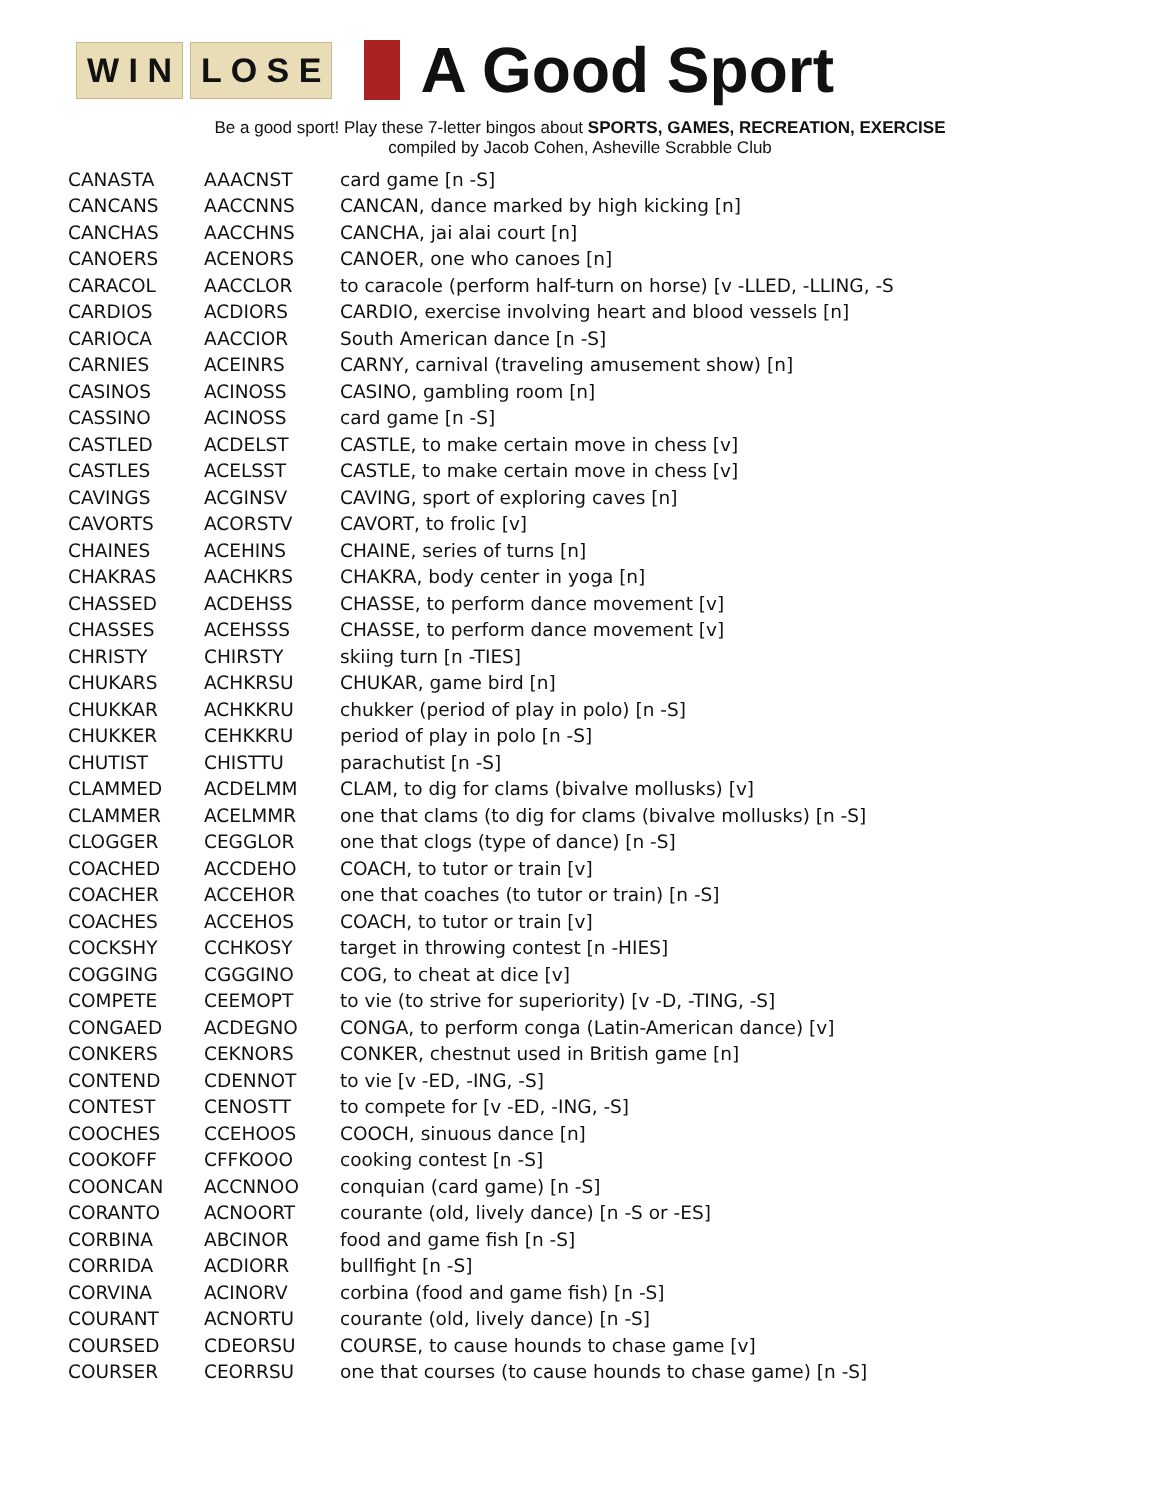W I N L O S E A Good Sport
Be a good sport! Play these 7-letter bingos about SPORTS, GAMES, RECREATION, EXERCISE
compiled by Jacob Cohen, Asheville Scrabble Club
| CANASTA | AAACNST | card game [n -S] |
| CANCANS | AACCNNS | CANCAN, dance marked by high kicking [n] |
| CANCHAS | AACCHNS | CANCHA, jai alai court [n] |
| CANOERS | ACENORS | CANOER, one who canoes [n] |
| CARACOL | AACCLOR | to caracole (perform half-turn on horse) [v -LLED, -LLING, -S |
| CARDIOS | ACDIORS | CARDIO, exercise involving heart and blood vessels [n] |
| CARIOCA | AACCIOR | South American dance [n -S] |
| CARNIES | ACEINRS | CARNY, carnival (traveling amusement show) [n] |
| CASINOS | ACINOSS | CASINO, gambling room [n] |
| CASSINO | ACINOSS | card game [n -S] |
| CASTLED | ACDELST | CASTLE, to make certain move in chess [v] |
| CASTLES | ACELSST | CASTLE, to make certain move in chess [v] |
| CAVINGS | ACGINSV | CAVING, sport of exploring caves [n] |
| CAVORTS | ACORSTV | CAVORT, to frolic [v] |
| CHAINES | ACEHINS | CHAINE, series of turns [n] |
| CHAKRAS | AACHKRS | CHAKRA, body center in yoga [n] |
| CHASSED | ACDEHSS | CHASSE, to perform dance movement [v] |
| CHASSES | ACEHSSS | CHASSE, to perform dance movement [v] |
| CHRISTY | CHIRSTY | skiing turn [n -TIES] |
| CHUKARS | ACHKRSU | CHUKAR, game bird [n] |
| CHUKKAR | ACHKKRU | chukker (period of play in polo) [n -S] |
| CHUKKER | CEHKKRU | period of play in polo [n -S] |
| CHUTIST | CHISTTU | parachutist [n -S] |
| CLAMMED | ACDELMM | CLAM, to dig for clams (bivalve mollusks) [v] |
| CLAMMER | ACELMMR | one that clams (to dig for clams (bivalve mollusks) [n -S] |
| CLOGGER | CEGGLOR | one that clogs (type of dance) [n -S] |
| COACHED | ACCDEHO | COACH, to tutor or train [v] |
| COACHER | ACCEHOR | one that coaches (to tutor or train) [n -S] |
| COACHES | ACCEHOS | COACH, to tutor or train [v] |
| COCKSHY | CCHKOSY | target in throwing contest [n -HIES] |
| COGGING | CGGGINO | COG, to cheat at dice [v] |
| COMPETE | CEEMOPT | to vie (to strive for superiority) [v -D, -TING, -S] |
| CONGAED | ACDEGNO | CONGA, to perform conga (Latin-American dance) [v] |
| CONKERS | CEKNORS | CONKER, chestnut used in British game [n] |
| CONTEND | CDENNOT | to vie [v -ED, -ING, -S] |
| CONTEST | CENOSTT | to compete for [v -ED, -ING, -S] |
| COOCHES | CCEHOOS | COOCH, sinuous dance [n] |
| COOKOFF | CFFKOOO | cooking contest [n -S] |
| COONCAN | ACCNNOO | conquian (card game) [n -S] |
| CORANTO | ACNOORT | courante (old, lively dance) [n -S or -ES] |
| CORBINA | ABCINOR | food and game fish [n -S] |
| CORRIDA | ACDIORR | bullfight [n -S] |
| CORVINA | ACINORV | corbina (food and game fish) [n -S] |
| COURANT | ACNORTU | courante (old, lively dance) [n -S] |
| COURSED | CDEORSU | COURSE, to cause hounds to chase game [v] |
| COURSER | CEORRSU | one that courses (to cause hounds to chase game) [n -S] |